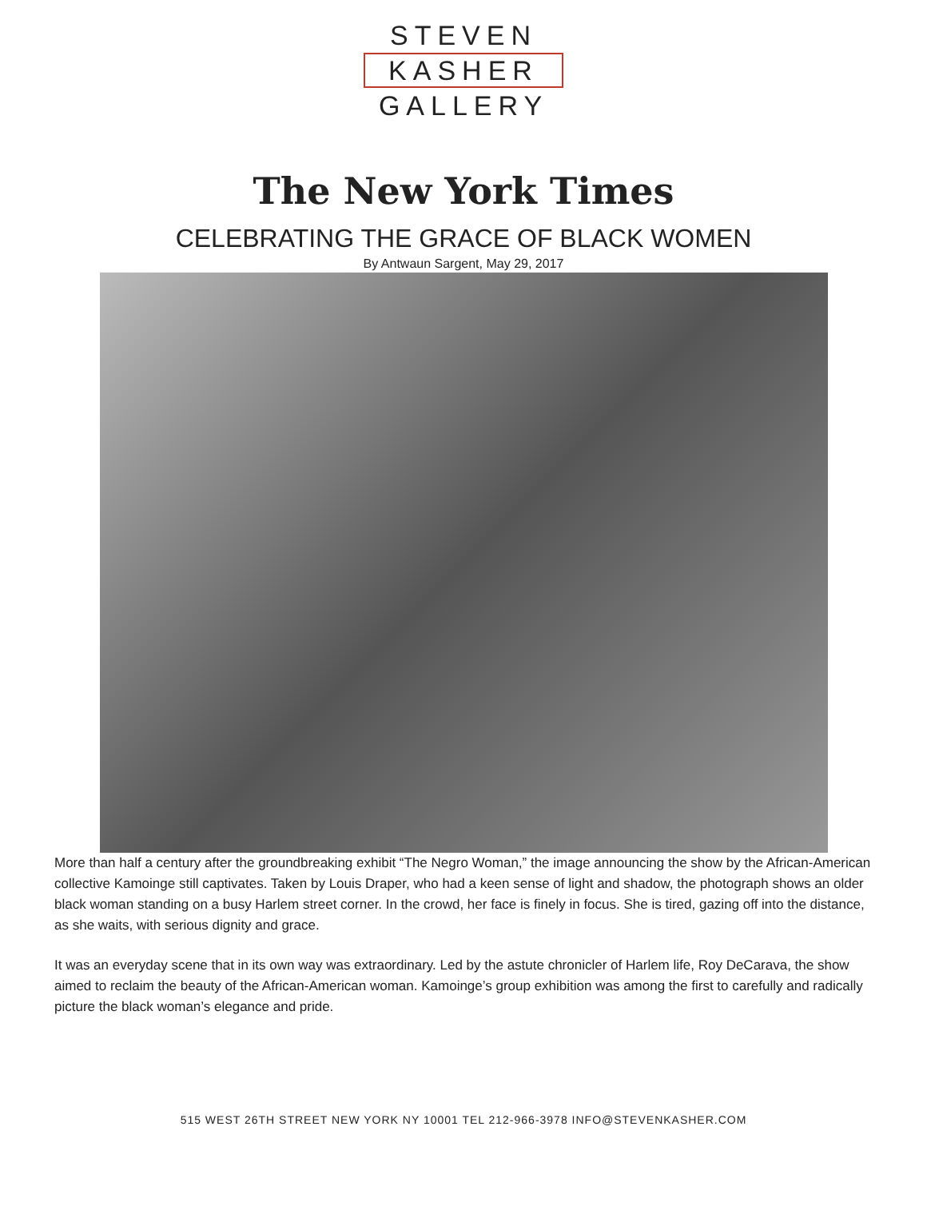STEVEN
KASHER
GALLERY
The New York Times
CELEBRATING THE GRACE OF BLACK WOMEN
By Antwaun Sargent, May 29, 2017
More than half a century after the groundbreaking exhibit “The Negro Woman,” the image announcing the show by the African-American collective Kamoinge still captivates. Taken by Louis Draper, who had a keen sense of light and shadow, the photograph shows an older black woman standing on a busy Harlem street corner. In the crowd, her face is finely in focus. She is tired, gazing off into the distance, as she waits, with serious dignity and grace.
It was an everyday scene that in its own way was extraordinary. Led by the astute chronicler of Harlem life, Roy DeCarava, the show aimed to reclaim the beauty of the African-American woman. Kamoinge’s group exhibition was among the first to carefully and radically picture the black woman’s elegance and pride.
515 WEST 26TH STREET NEW YORK NY 10001 TEL 212-966-3978 INFO@STEVENKASHER.COM